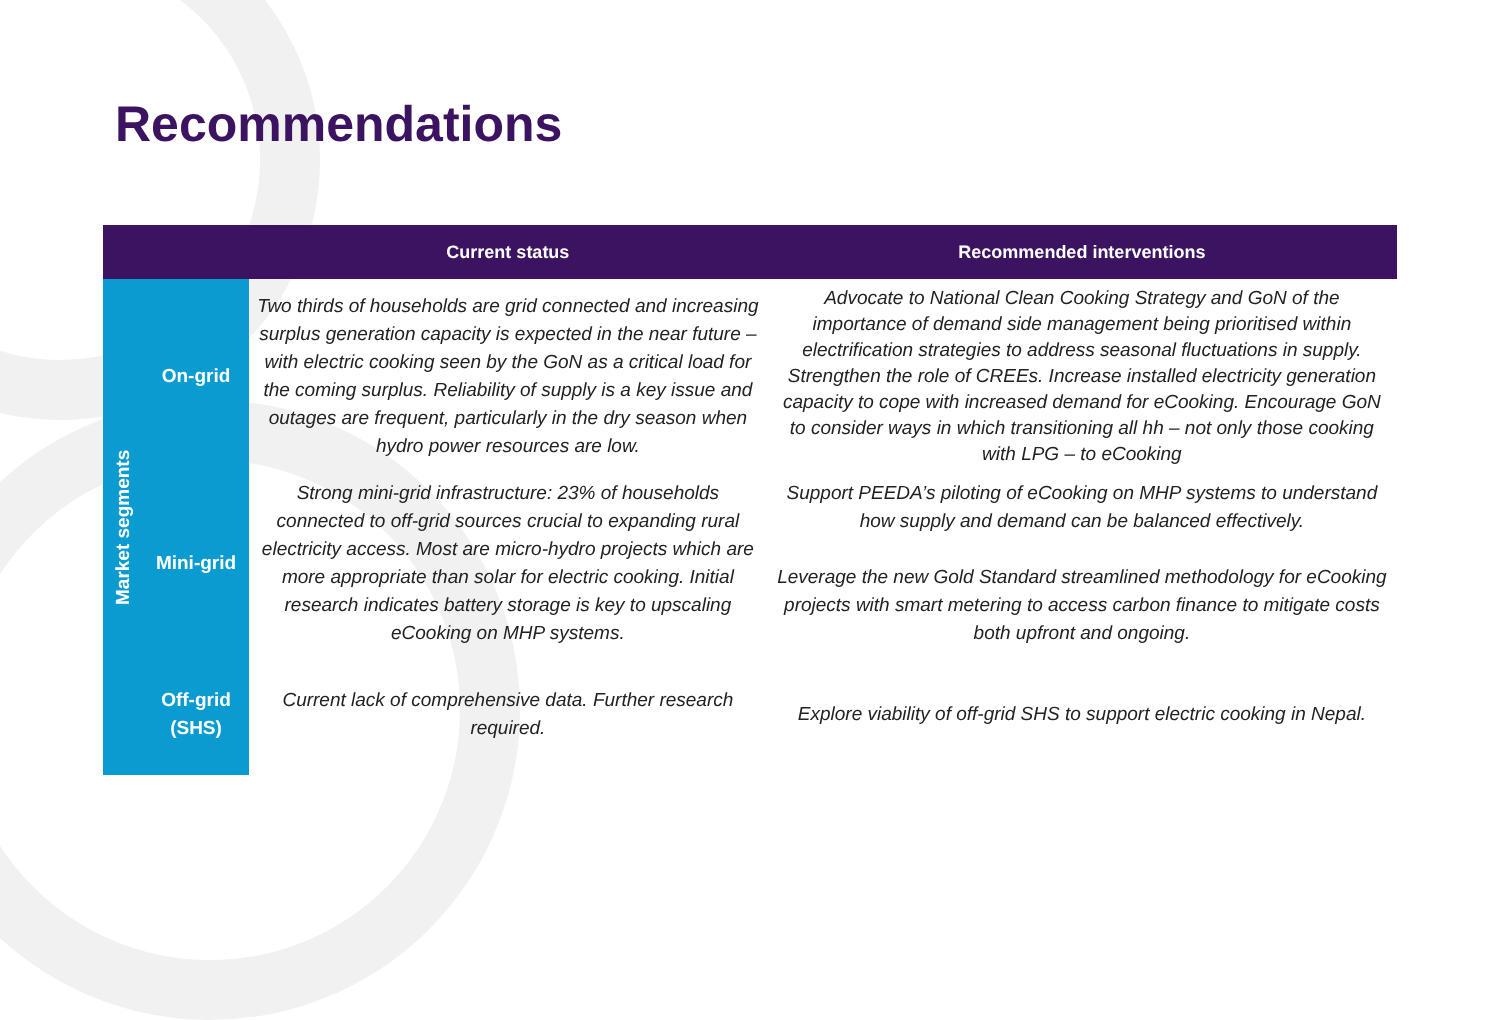Recommendations
| | | Current status | Recommended interventions |
| --- | --- | --- | --- |
| Market segments | On-grid | Two thirds of households are grid connected and increasing surplus generation capacity is expected in the near future – with electric cooking seen by the GoN as a critical load for the coming surplus. Reliability of supply is a key issue and outages are frequent, particularly in the dry season when hydro power resources are low. | Advocate to National Clean Cooking Strategy and GoN of the importance of demand side management being prioritised within electrification strategies to address seasonal fluctuations in supply. Strengthen the role of CREEs. Increase installed electricity generation capacity to cope with increased demand for eCooking. Encourage GoN to consider ways in which transitioning all hh – not only those cooking with LPG – to eCooking |
| | Mini-grid | Strong mini-grid infrastructure: 23% of households connected to off-grid sources crucial to expanding rural electricity access. Most are micro-hydro projects which are more appropriate than solar for electric cooking. Initial research indicates battery storage is key to upscaling eCooking on MHP systems. | Support PEEDA’s piloting of eCooking on MHP systems to understand how supply and demand can be balanced effectively. Leverage the new Gold Standard streamlined methodology for eCooking projects with smart metering to access carbon finance to mitigate costs both upfront and ongoing. |
| | Off-grid (SHS) | Current lack of comprehensive data. Further research required. | Explore viability of off-grid SHS to support electric cooking in Nepal. |